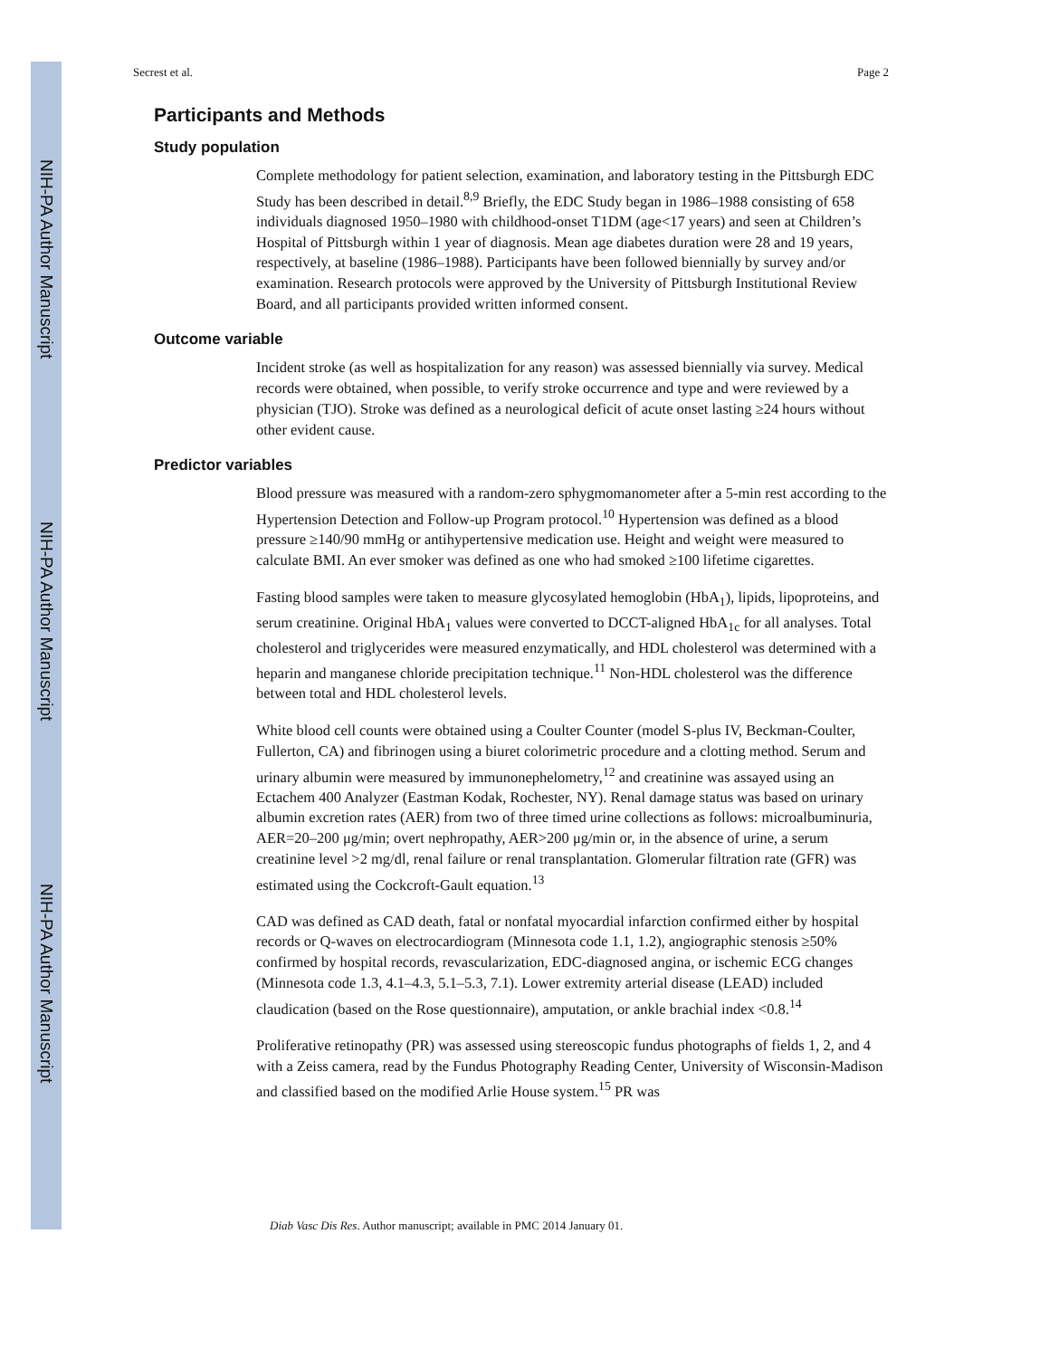NIH-PA Author Manuscript
NIH-PA Author Manuscript
NIH-PA Author Manuscript
Secrest et al. Page 2
Participants and Methods
Study population
Complete methodology for patient selection, examination, and laboratory testing in the Pittsburgh EDC Study has been described in detail.<sup>8,9</sup> Briefly, the EDC Study began in 1986–1988 consisting of 658 individuals diagnosed 1950–1980 with childhood-onset T1DM (age<17 years) and seen at Children’s Hospital of Pittsburgh within 1 year of diagnosis. Mean age diabetes duration were 28 and 19 years, respectively, at baseline (1986–1988). Participants have been followed biennially by survey and/or examination. Research protocols were approved by the University of Pittsburgh Institutional Review Board, and all participants provided written informed consent.
Outcome variable
Incident stroke (as well as hospitalization for any reason) was assessed biennially via survey. Medical records were obtained, when possible, to verify stroke occurrence and type and were reviewed by a physician (TJO). Stroke was defined as a neurological deficit of acute onset lasting ≥24 hours without other evident cause.
Predictor variables
Blood pressure was measured with a random-zero sphygmomanometer after a 5-min rest according to the Hypertension Detection and Follow-up Program protocol.<sup>10</sup> Hypertension was defined as a blood pressure ≥140/90 mmHg or antihypertensive medication use. Height and weight were measured to calculate BMI. An ever smoker was defined as one who had smoked ≥100 lifetime cigarettes.
Fasting blood samples were taken to measure glycosylated hemoglobin (HbA<sub>1</sub>), lipids, lipoproteins, and serum creatinine. Original HbA<sub>1</sub> values were converted to DCCT-aligned HbA<sub>1c</sub> for all analyses. Total cholesterol and triglycerides were measured enzymatically, and HDL cholesterol was determined with a heparin and manganese chloride precipitation technique.<sup>11</sup> Non-HDL cholesterol was the difference between total and HDL cholesterol levels.
White blood cell counts were obtained using a Coulter Counter (model S-plus IV, Beckman-Coulter, Fullerton, CA) and fibrinogen using a biuret colorimetric procedure and a clotting method. Serum and urinary albumin were measured by immunonephelometry,<sup>12</sup> and creatinine was assayed using an Ectachem 400 Analyzer (Eastman Kodak, Rochester, NY). Renal damage status was based on urinary albumin excretion rates (AER) from two of three timed urine collections as follows: microalbuminuria, AER=20–200 μg/min; overt nephropathy, AER>200 μg/min or, in the absence of urine, a serum creatinine level >2 mg/dl, renal failure or renal transplantation. Glomerular filtration rate (GFR) was estimated using the Cockcroft-Gault equation.<sup>13</sup>
CAD was defined as CAD death, fatal or nonfatal myocardial infarction confirmed either by hospital records or Q-waves on electrocardiogram (Minnesota code 1.1, 1.2), angiographic stenosis ≥50% confirmed by hospital records, revascularization, EDC-diagnosed angina, or ischemic ECG changes (Minnesota code 1.3, 4.1–4.3, 5.1–5.3, 7.1). Lower extremity arterial disease (LEAD) included claudication (based on the Rose questionnaire), amputation, or ankle brachial index <0.8.<sup>14</sup>
Proliferative retinopathy (PR) was assessed using stereoscopic fundus photographs of fields 1, 2, and 4 with a Zeiss camera, read by the Fundus Photography Reading Center, University of Wisconsin-Madison and classified based on the modified Arlie House system.<sup>15</sup> PR was
Diab Vasc Dis Res. Author manuscript; available in PMC 2014 January 01.